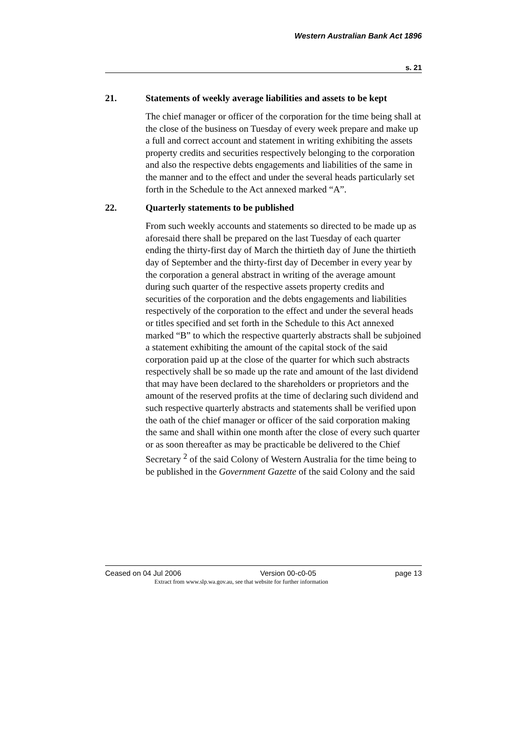Western Australian Bank Act 1896
s. 21
21. Statements of weekly average liabilities and assets to be kept
The chief manager or officer of the corporation for the time being shall at the close of the business on Tuesday of every week prepare and make up a full and correct account and statement in writing exhibiting the assets property credits and securities respectively belonging to the corporation and also the respective debts engagements and liabilities of the same in the manner and to the effect and under the several heads particularly set forth in the Schedule to the Act annexed marked “A”.
22. Quarterly statements to be published
From such weekly accounts and statements so directed to be made up as aforesaid there shall be prepared on the last Tuesday of each quarter ending the thirty-first day of March the thirtieth day of June the thirtieth day of September and the thirty-first day of December in every year by the corporation a general abstract in writing of the average amount during such quarter of the respective assets property credits and securities of the corporation and the debts engagements and liabilities respectively of the corporation to the effect and under the several heads or titles specified and set forth in the Schedule to this Act annexed marked “B” to which the respective quarterly abstracts shall be subjoined a statement exhibiting the amount of the capital stock of the said corporation paid up at the close of the quarter for which such abstracts respectively shall be so made up the rate and amount of the last dividend that may have been declared to the shareholders or proprietors and the amount of the reserved profits at the time of declaring such dividend and such respective quarterly abstracts and statements shall be verified upon the oath of the chief manager or officer of the said corporation making the same and shall within one month after the close of every such quarter or as soon thereafter as may be practicable be delivered to the Chief Secretary <sup>2</sup> of the said Colony of Western Australia for the time being to be published in the Government Gazette of the said Colony and the said
Ceased on 04 Jul 2006 Version 00-c0-05 page 13
Extract from www.slp.wa.gov.au, see that website for further information